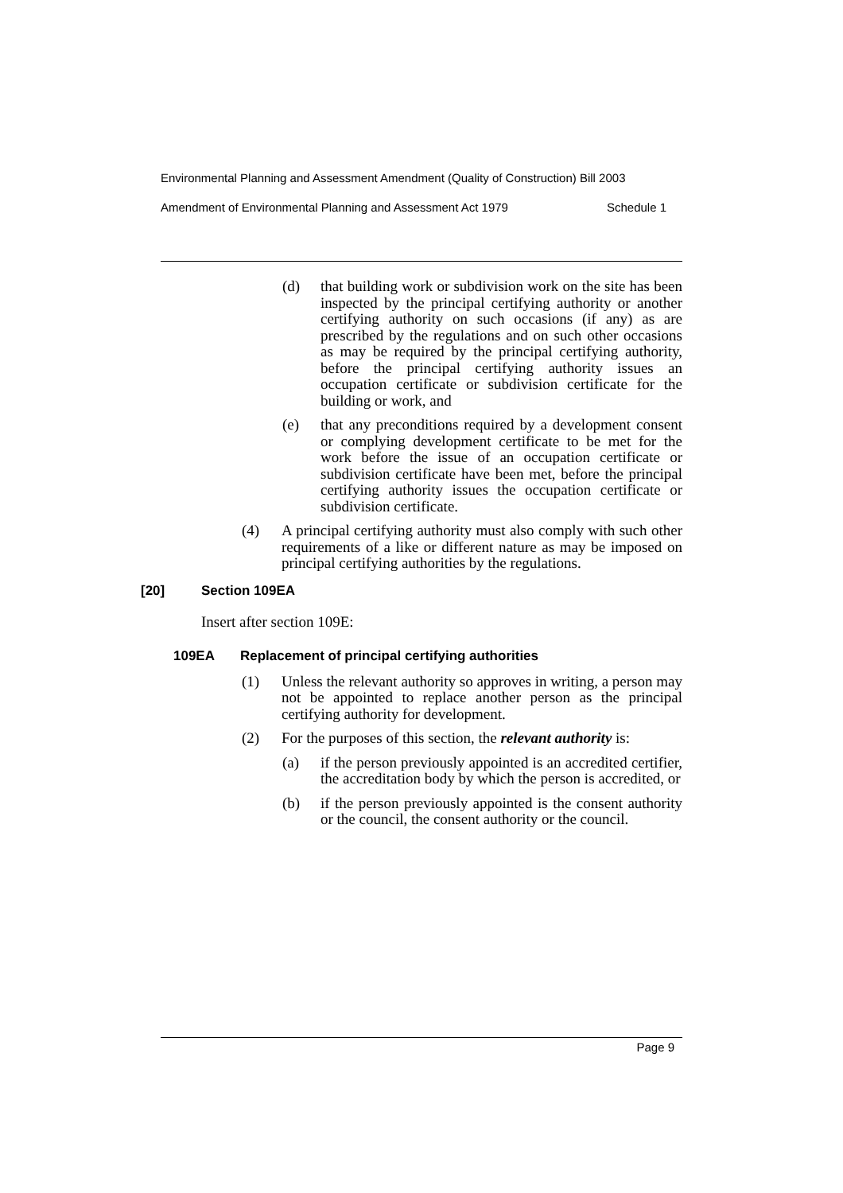Environmental Planning and Assessment Amendment (Quality of Construction) Bill 2003
Amendment of Environmental Planning and Assessment Act 1979 Schedule 1
(d) that building work or subdivision work on the site has been inspected by the principal certifying authority or another certifying authority on such occasions (if any) as are prescribed by the regulations and on such other occasions as may be required by the principal certifying authority, before the principal certifying authority issues an occupation certificate or subdivision certificate for the building or work, and
(e) that any preconditions required by a development consent or complying development certificate to be met for the work before the issue of an occupation certificate or subdivision certificate have been met, before the principal certifying authority issues the occupation certificate or subdivision certificate.
(4) A principal certifying authority must also comply with such other requirements of a like or different nature as may be imposed on principal certifying authorities by the regulations.
[20] Section 109EA
Insert after section 109E:
109EA Replacement of principal certifying authorities
(1) Unless the relevant authority so approves in writing, a person may not be appointed to replace another person as the principal certifying authority for development.
(2) For the purposes of this section, the relevant authority is:
(a) if the person previously appointed is an accredited certifier, the accreditation body by which the person is accredited, or
(b) if the person previously appointed is the consent authority or the council, the consent authority or the council.
Page 9